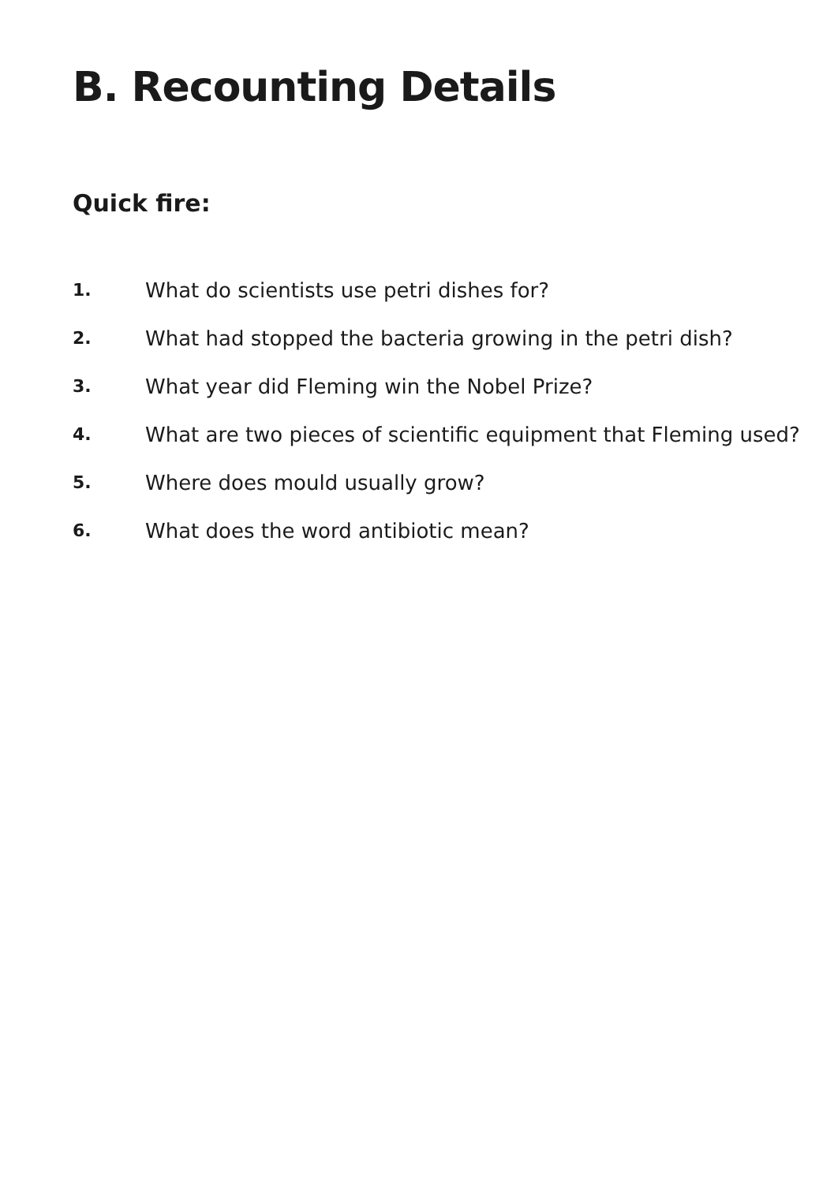B. Recounting Details
Quick fire:
1. What do scientists use petri dishes for?
2. What had stopped the bacteria growing in the petri dish?
3. What year did Fleming win the Nobel Prize?
4. What are two pieces of scientific equipment that Fleming used?
5. Where does mould usually grow?
6. What does the word antibiotic mean?